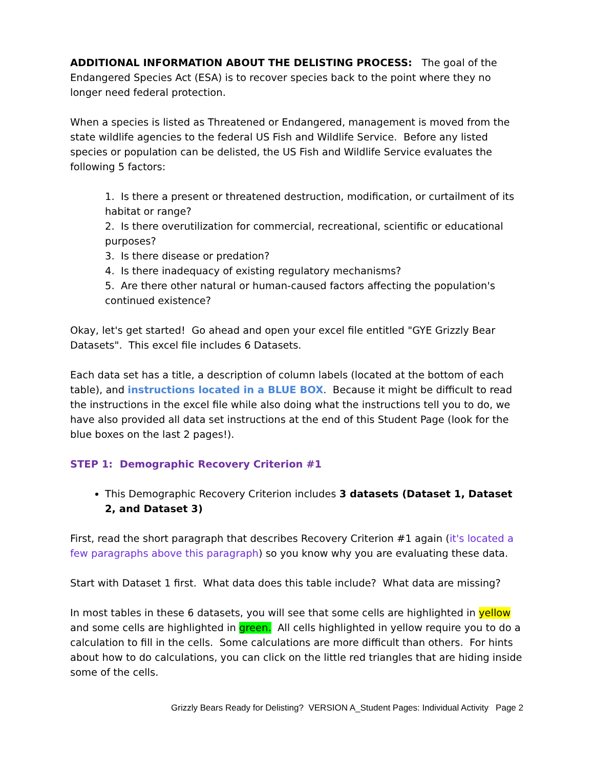ADDITIONAL INFORMATION ABOUT THE DELISTING PROCESS: The goal of the Endangered Species Act (ESA) is to recover species back to the point where they no longer need federal protection.
When a species is listed as Threatened or Endangered, management is moved from the state wildlife agencies to the federal US Fish and Wildlife Service. Before any listed species or population can be delisted, the US Fish and Wildlife Service evaluates the following 5 factors:
1. Is there a present or threatened destruction, modification, or curtailment of its habitat or range?
2. Is there overutilization for commercial, recreational, scientific or educational purposes?
3. Is there disease or predation?
4. Is there inadequacy of existing regulatory mechanisms?
5. Are there other natural or human-caused factors affecting the population's continued existence?
Okay, let's get started! Go ahead and open your excel file entitled "GYE Grizzly Bear Datasets". This excel file includes 6 Datasets.
Each data set has a title, a description of column labels (located at the bottom of each table), and instructions located in a BLUE BOX. Because it might be difficult to read the instructions in the excel file while also doing what the instructions tell you to do, we have also provided all data set instructions at the end of this Student Page (look for the blue boxes on the last 2 pages!).
STEP 1: Demographic Recovery Criterion #1
This Demographic Recovery Criterion includes 3 datasets (Dataset 1, Dataset 2, and Dataset 3)
First, read the short paragraph that describes Recovery Criterion #1 again (it's located a few paragraphs above this paragraph) so you know why you are evaluating these data.
Start with Dataset 1 first. What data does this table include? What data are missing?
In most tables in these 6 datasets, you will see that some cells are highlighted in yellow and some cells are highlighted in green. All cells highlighted in yellow require you to do a calculation to fill in the cells. Some calculations are more difficult than others. For hints about how to do calculations, you can click on the little red triangles that are hiding inside some of the cells.
Grizzly Bears Ready for Delisting? VERSION A_Student Pages: Individual Activity Page 2